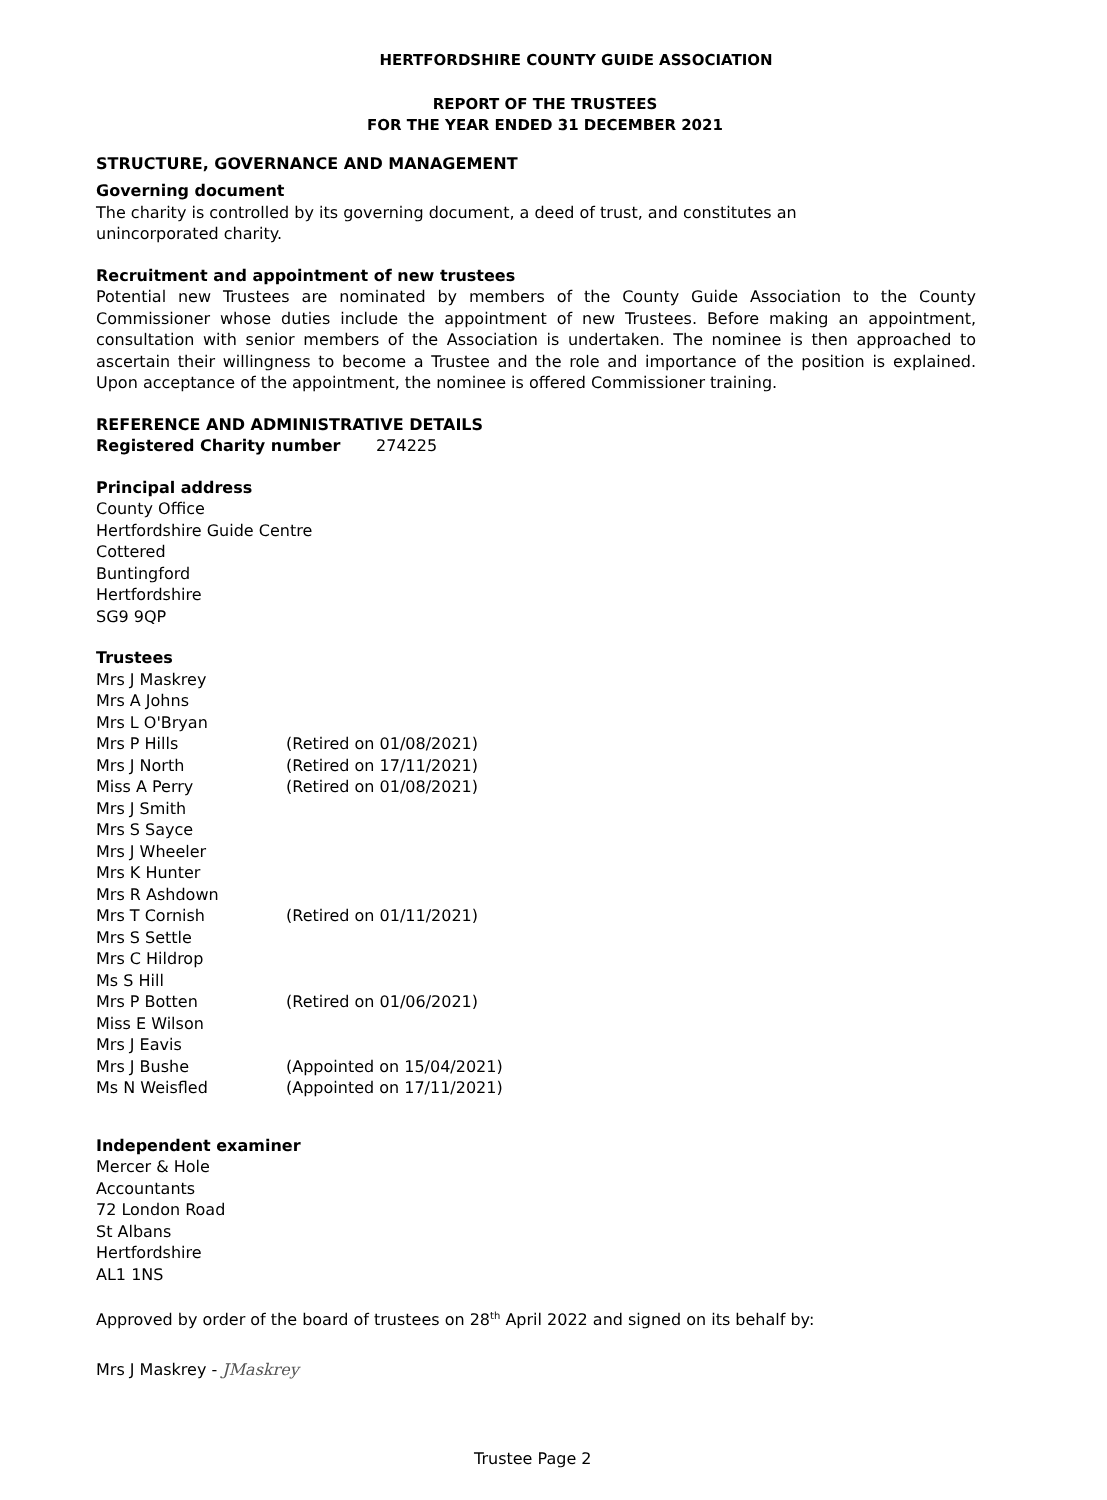HERTFORDSHIRE COUNTY GUIDE ASSOCIATION
REPORT OF THE TRUSTEES
FOR THE YEAR ENDED 31 DECEMBER 2021
STRUCTURE, GOVERNANCE AND MANAGEMENT
Governing document
The charity is controlled by its governing document, a deed of trust, and constitutes an
unincorporated charity.
Recruitment and appointment of new trustees
Potential new Trustees are nominated by members of the County Guide Association to the County Commissioner whose duties include the appointment of new Trustees. Before making an appointment, consultation with senior members of the Association is undertaken. The nominee is then approached to ascertain their willingness to become a Trustee and the role and importance of the position is explained. Upon acceptance of the appointment, the nominee is offered Commissioner training.
REFERENCE AND ADMINISTRATIVE DETAILS
Registered Charity number 274225
Principal address
County Office
Hertfordshire Guide Centre
Cottered
Buntingford
Hertfordshire
SG9 9QP
Trustees
Mrs J Maskrey
Mrs A Johns
Mrs L O'Bryan
Mrs P Hills (Retired on 01/08/2021)
Mrs J North (Retired on 17/11/2021)
Miss A Perry (Retired on 01/08/2021)
Mrs J Smith
Mrs S Sayce
Mrs J Wheeler
Mrs K Hunter
Mrs R Ashdown
Mrs T Cornish (Retired on 01/11/2021)
Mrs S Settle
Mrs C Hildrop
Ms S Hill
Mrs P Botten (Retired on 01/06/2021)
Miss E Wilson
Mrs J Eavis
Mrs J Bushe (Appointed on 15/04/2021)
Ms N Weisfled (Appointed on 17/11/2021)
Independent examiner
Mercer & Hole
Accountants
72 London Road
St Albans
Hertfordshire
AL1 1NS
Approved by order of the board of trustees on 28<sup>th</sup> April 2022 and signed on its behalf by:
Mrs J Maskrey - JMaskrey
Trustee Page 2